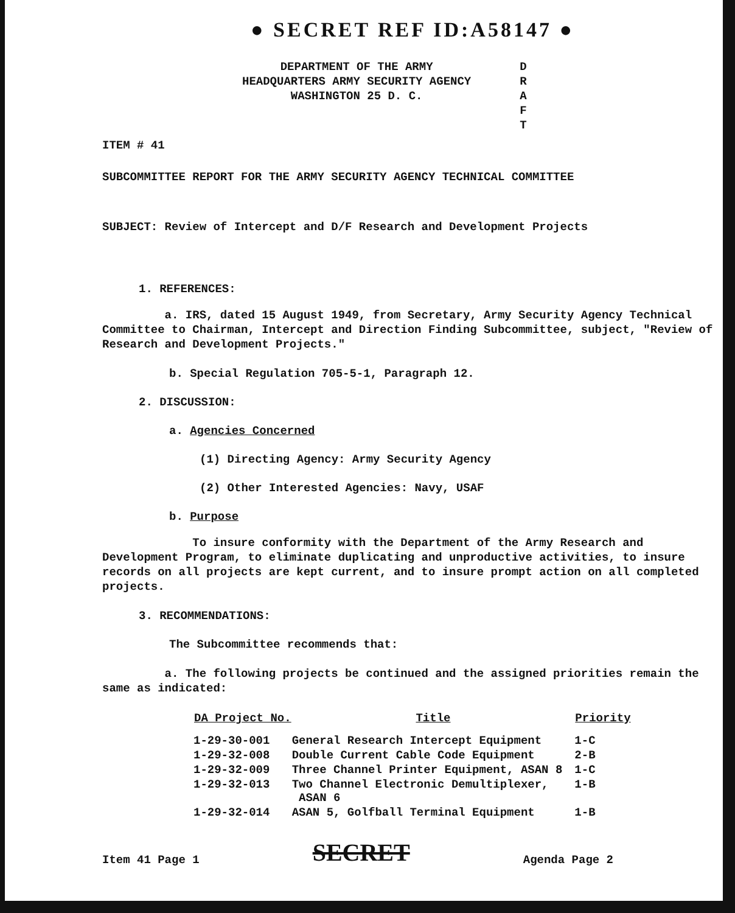● SECRET REF ID:A58147 ●
DEPARTMENT OF THE ARMY
HEADQUARTERS ARMY SECURITY AGENCY
WASHINGTON 25 D. C.
D
R
A
F
T
ITEM # 41
SUBCOMMITTEE REPORT FOR THE ARMY SECURITY AGENCY TECHNICAL COMMITTEE
SUBJECT: Review of Intercept and D/F Research and Development Projects
1. REFERENCES:
a. IRS, dated 15 August 1949, from Secretary, Army Security Agency Technical Committee to Chairman, Intercept and Direction Finding Subcommittee, subject, "Review of Research and Development Projects."
b. Special Regulation 705-5-1, Paragraph 12.
2. DISCUSSION:
a. Agencies Concerned
(1) Directing Agency: Army Security Agency
(2) Other Interested Agencies: Navy, USAF
b. Purpose
To insure conformity with the Department of the Army Research and Development Program, to eliminate duplicating and unproductive activities, to insure records on all projects are kept current, and to insure prompt action on all completed projects.
3. RECOMMENDATIONS:
The Subcommittee recommends that:
a. The following projects be continued and the assigned priorities remain the same as indicated:
| DA Project No. | Title | Priority |
| --- | --- | --- |
| 1-29-30-001 | General Research Intercept Equipment | 1-C |
| 1-29-32-008 | Double Current Cable Code Equipment | 2-B |
| 1-29-32-009 | Three Channel Printer Equipment, ASAN 8 | 1-C |
| 1-29-32-013 | Two Channel Electronic Demultiplexer, ASAN 6 | 1-B |
| 1-29-32-014 | ASAN 5, Golfball Terminal Equipment | 1-B |
Item 41 Page 1 SECRET Agenda Page 2